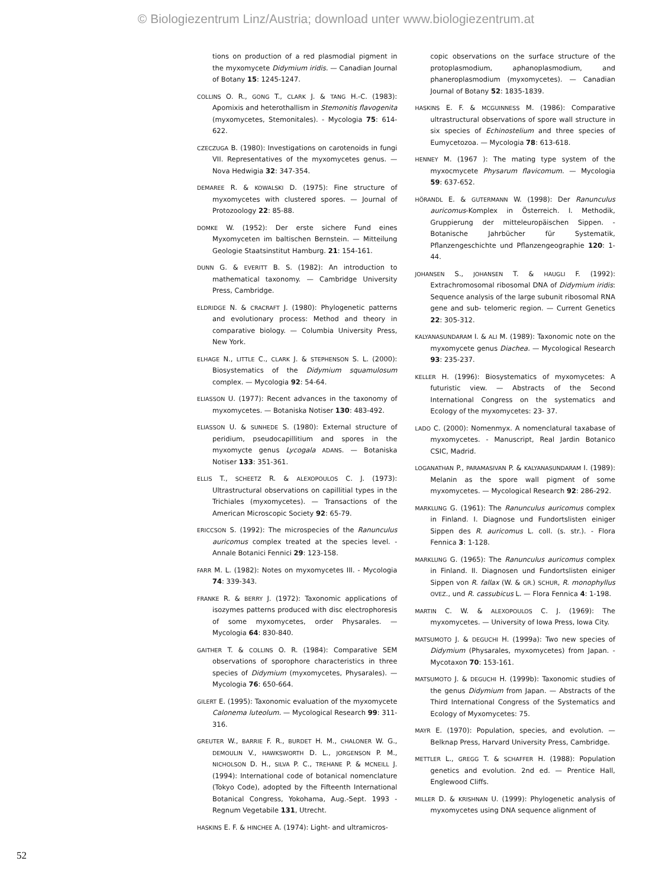© Biologiezentrum Linz/Austria; download unter www.biologiezentrum.at
tions on production of a red plasmodial pigment in the myxomycete Didymium iridis. — Canadian Journal of Botany 15: 1245-1247.
COLLINS O. R., GONG T., CLARK J. & TANG H.-C. (1983): Apomixis and heterothallism in Stemonitis flavogenita (myxomycetes, Stemonitales). - Mycologia 75: 614-622.
CZECZUGA B. (1980): Investigations on carotenoids in fungi VII. Representatives of the myxomycetes genus. — Nova Hedwigia 32: 347-354.
DEMAREE R. & KOWALSKI D. (1975): Fine structure of myxomycetes with clustered spores. — Journal of Protozoology 22: 85-88.
DOMKE W. (1952): Der erste sichere Fund eines Myxomyceten im baltischen Bernstein. — Mitteilung Geologie Staatsinstitut Hamburg. 21: 154-161.
DUNN G. & EVERITT B. S. (1982): An introduction to mathematical taxonomy. — Cambridge University Press, Cambridge.
ELDRIDGE N. & CRACRAFT J. (1980): Phylogenetic patterns and evolutionary process: Method and theory in comparative biology. — Columbia University Press, New York.
ELHAGE N., LITTLE C., CLARK J. & STEPHENSON S. L. (2000): Biosystematics of the Didymium squamulosum complex. — Mycologia 92: 54-64.
ELIASSON U. (1977): Recent advances in the taxonomy of myxomycetes. — Botaniska Notiser 130: 483-492.
ELIASSON U. & SUNHEDE S. (1980): External structure of peridium, pseudocapillitium and spores in the myxomycte genus Lycogala ADANS. — Botaniska Notiser 133: 351-361.
ELLIS T., SCHEETZ R. & ALEXOPOULOS C. J. (1973): Ultrastructural observations on capillitial types in the Trichiales (myxomycetes). — Transactions of the American Microscopic Society 92: 65-79.
ERICCSON S. (1992): The microspecies of the Ranunculus auricomus complex treated at the species level. - Annale Botanici Fennici 29: 123-158.
FARR M. L. (1982): Notes on myxomycetes III. - Mycologia 74: 339-343.
FRANKE R. & BERRY J. (1972): Taxonomic applications of isozymes patterns produced with disc electrophoresis of some myxomycetes, order Physarales. — Mycologia 64: 830-840.
GAITHER T. & COLLINS O. R. (1984): Comparative SEM observations of sporophore characteristics in three species of Didymium (myxomycetes, Physarales). — Mycologia 76: 650-664.
GILERT E. (1995): Taxonomic evaluation of the myxomycete Calonema luteolum. — Mycological Research 99: 311-316.
GREUTER W., BARRIE F. R., BURDET H. M., CHALONER W. G., DEMOULIN V., HAWKSWORTH D. L., JORGENSON P. M., NICHOLSON D. H., SILVA P. C., TREHANE P. & MCNEILL J. (1994): International code of botanical nomenclature (Tokyo Code), adopted by the Fifteenth International Botanical Congress, Yokohama, Aug.-Sept. 1993 - Regnum Vegetabile 131, Utrecht.
HASKINS E. F. & HINCHEE A. (1974): Light- and ultramicros-
copic observations on the surface structure of the protoplasmodium, aphanoplasmodium, and phaneroplasmodium (myxomycetes). — Canadian Journal of Botany 52: 1835-1839.
HASKINS E. F. & MCGUINNESS M. (1986): Comparative ultrastructural observations of spore wall structure in six species of Echinostelium and three species of Eumycetozoa. — Mycologia 78: 613-618.
HENNEY M. (1967 ): The mating type system of the myxocmycete Physarum flavicomum. — Mycologia 59: 637-652.
HÖRANDL E. & GUTERMANN W. (1998): Der Ranunculus auricomus-Komplex in Österreich. I. Methodik, Gruppierung der mitteleuropäischen Sippen. - Botanische Jahrbücher für Systematik, Pflanzengeschichte und Pflanzengeographie 120: 1-44.
JOHANSEN S., JOHANSEN T. & HAUGLI F. (1992): Extrachromosomal ribosomal DNA of Didymium iridis: Sequence analysis of the large subunit ribosomal RNA gene and sub- telomeric region. — Current Genetics 22: 305-312.
KALYANASUNDARAM I. & ALI M. (1989): Taxonomic note on the myxomycete genus Diachea. — Mycological Research 93: 235-237.
KELLER H. (1996): Biosystematics of myxomycetes: A futuristic view. — Abstracts of the Second International Congress on the systematics and Ecology of the myxomycetes: 23- 37.
LADO C. (2000): Nomenmyx. A nomenclatural taxabase of myxomycetes. - Manuscript, Real Jardin Botanico CSIC, Madrid.
LOGANATHAN P., PARAMASIVAN P. & KALYANASUNDARAM I. (1989): Melanin as the spore wall pigment of some myxomycetes. — Mycological Research 92: 286-292.
MARKLUNG G. (1961): The Ranunculus auricomus complex in Finland. I. Diagnose und Fundortslisten einiger Sippen des R. auricomus L. coll. (s. str.). - Flora Fennica 3: 1-128.
MARKLUNG G. (1965): The Ranunculus auricomus complex in Finland. II. Diagnosen und Fundortslisten einiger Sippen von R. fallax (W. & GR.) SCHUR, R. monophyllus OVEZ., und R. cassubicus L. — Flora Fennica 4: 1-198.
MARTIN C. W. & ALEXOPOULOS C. J. (1969): The myxomycetes. — University of Iowa Press, Iowa City.
MATSUMOTO J. & DEGUCHI H. (1999a): Two new species of Didymium (Physarales, myxomycetes) from Japan. - Mycotaxon 70: 153-161.
MATSUMOTO J. & DEGUCHI H. (1999b): Taxonomic studies of the genus Didymium from Japan. — Abstracts of the Third International Congress of the Systematics and Ecology of Myxomycetes: 75.
MAYR E. (1970): Population, species, and evolution. — Belknap Press, Harvard University Press, Cambridge.
METTLER L., GREGG T. & SCHAFFER H. (1988): Population genetics and evolution. 2nd ed. — Prentice Hall, Englewood Cliffs.
MILLER D. & KRISHNAN U. (1999): Phylogenetic analysis of myxomycetes using DNA sequence alignment of
52